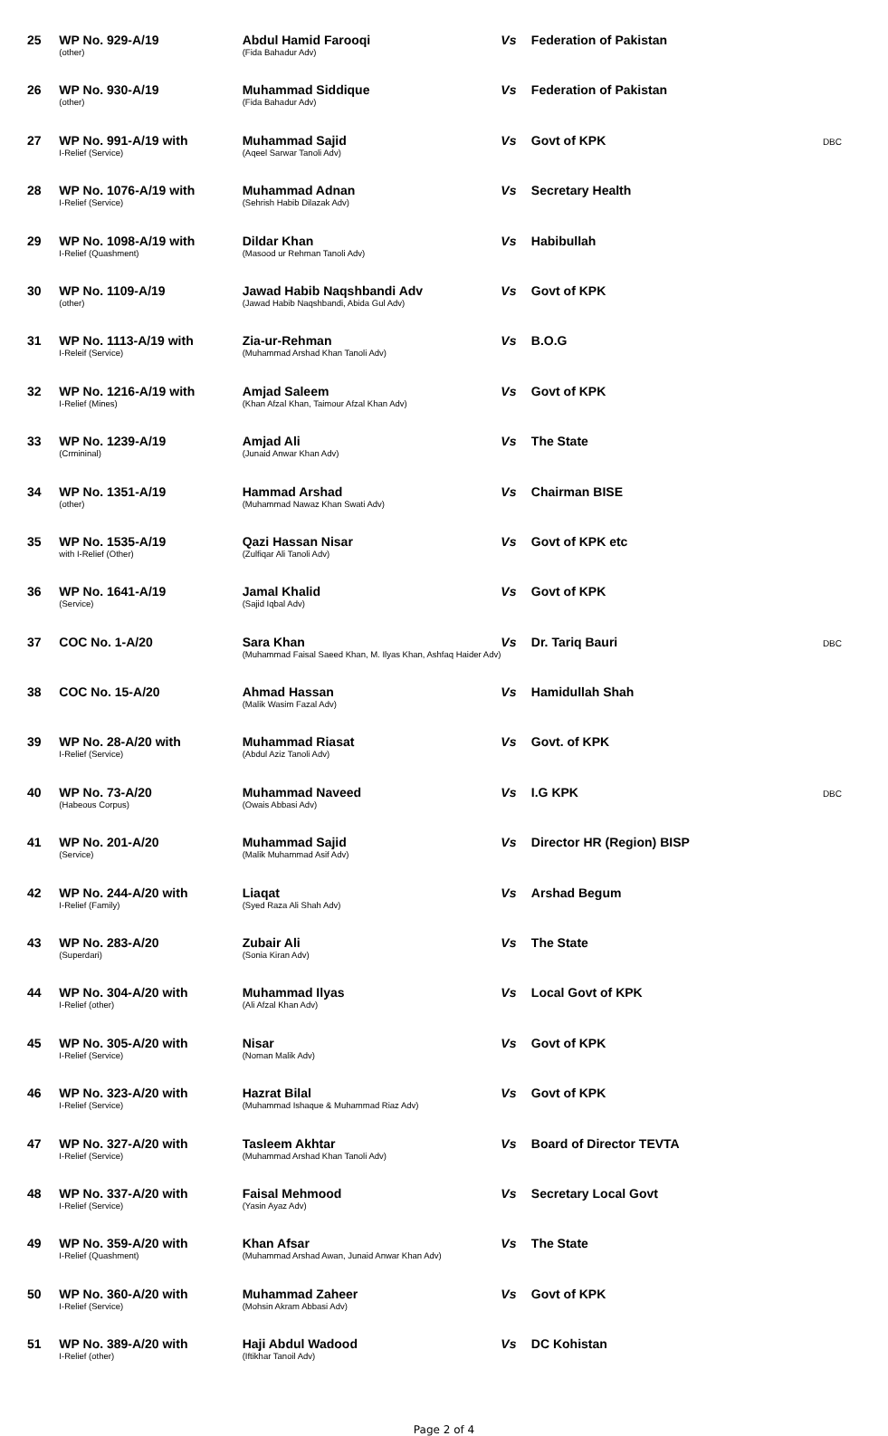| 25 | WP No. 929-A/19 (other) | Abdul Hamid Farooqi (Fida Bahadur Adv) | Vs | Federation of Pakistan | |
| 26 | WP No. 930-A/19 (other) | Muhammad Siddique (Fida Bahadur Adv) | Vs | Federation of Pakistan | |
| 27 | WP No. 991-A/19 with I-Relief (Service) | Muhammad Sajid (Aqeel Sarwar Tanoli Adv) | Vs | Govt of KPK | DBC |
| 28 | WP No. 1076-A/19 with I-Relief (Service) | Muhammad Adnan (Sehrish Habib Dilazak Adv) | Vs | Secretary Health | |
| 29 | WP No. 1098-A/19 with I-Relief (Quashment) | Dildar Khan (Masood ur Rehman Tanoli Adv) | Vs | Habibullah | |
| 30 | WP No. 1109-A/19 (other) | Jawad Habib Naqshbandi Adv (Jawad Habib Naqshbandi, Abida Gul Adv) | Vs | Govt of KPK | |
| 31 | WP No. 1113-A/19 with I-Releif (Service) | Zia-ur-Rehman (Muhammad Arshad Khan Tanoli Adv) | Vs | B.O.G | |
| 32 | WP No. 1216-A/19 with I-Relief (Mines) | Amjad Saleem (Khan Afzal Khan, Taimour Afzal Khan Adv) | Vs | Govt of KPK | |
| 33 | WP No. 1239-A/19 (Crmininal) | Amjad Ali (Junaid Anwar Khan Adv) | Vs | The State | |
| 34 | WP No. 1351-A/19 (other) | Hammad Arshad (Muhammad Nawaz Khan Swati Adv) | Vs | Chairman BISE | |
| 35 | WP No. 1535-A/19 with I-Relief (Other) | Qazi Hassan Nisar (Zulfiqar Ali Tanoli Adv) | Vs | Govt of KPK etc | |
| 36 | WP No. 1641-A/19 (Service) | Jamal Khalid (Sajid Iqbal Adv) | Vs | Govt of KPK | |
| 37 | COC No. 1-A/20 | Sara Khan (Muhammad Faisal Saeed Khan, M. Ilyas Khan, Ashfaq Haider Adv) | Vs | Dr. Tariq Bauri | DBC |
| 38 | COC No. 15-A/20 | Ahmad Hassan (Malik Wasim Fazal Adv) | Vs | Hamidullah Shah | |
| 39 | WP No. 28-A/20 with I-Relief (Service) | Muhammad Riasat (Abdul Aziz Tanoli Adv) | Vs | Govt. of KPK | |
| 40 | WP No. 73-A/20 (Habeous Corpus) | Muhammad Naveed (Owais Abbasi Adv) | Vs | I.G KPK | DBC |
| 41 | WP No. 201-A/20 (Service) | Muhammad Sajid (Malik Muhammad Asif Adv) | Vs | Director HR (Region) BISP | |
| 42 | WP No. 244-A/20 with I-Relief (Family) | Liaqat (Syed Raza Ali Shah Adv) | Vs | Arshad Begum | |
| 43 | WP No. 283-A/20 (Superdari) | Zubair Ali (Sonia Kiran Adv) | Vs | The State | |
| 44 | WP No. 304-A/20 with I-Relief (other) | Muhammad Ilyas (Ali Afzal Khan Adv) | Vs | Local Govt of KPK | |
| 45 | WP No. 305-A/20 with I-Relief (Service) | Nisar (Noman Malik Adv) | Vs | Govt of KPK | |
| 46 | WP No. 323-A/20 with I-Relief (Service) | Hazrat Bilal (Muhammad Ishaque & Muhammad Riaz Adv) | Vs | Govt of KPK | |
| 47 | WP No. 327-A/20 with I-Relief (Service) | Tasleem Akhtar (Muhammad Arshad Khan Tanoli Adv) | Vs | Board of Director TEVTA | |
| 48 | WP No. 337-A/20 with I-Relief (Service) | Faisal Mehmood (Yasin Ayaz Adv) | Vs | Secretary Local Govt | |
| 49 | WP No. 359-A/20 with I-Relief (Quashment) | Khan Afsar (Muhammad Arshad Awan, Junaid Anwar Khan Adv) | Vs | The State | |
| 50 | WP No. 360-A/20 with I-Relief (Service) | Muhammad Zaheer (Mohsin Akram Abbasi Adv) | Vs | Govt of KPK | |
| 51 | WP No. 389-A/20 with I-Relief (other) | Haji Abdul Wadood (Iftikhar Tanoil Adv) | Vs | DC Kohistan | |
Page 2 of 4